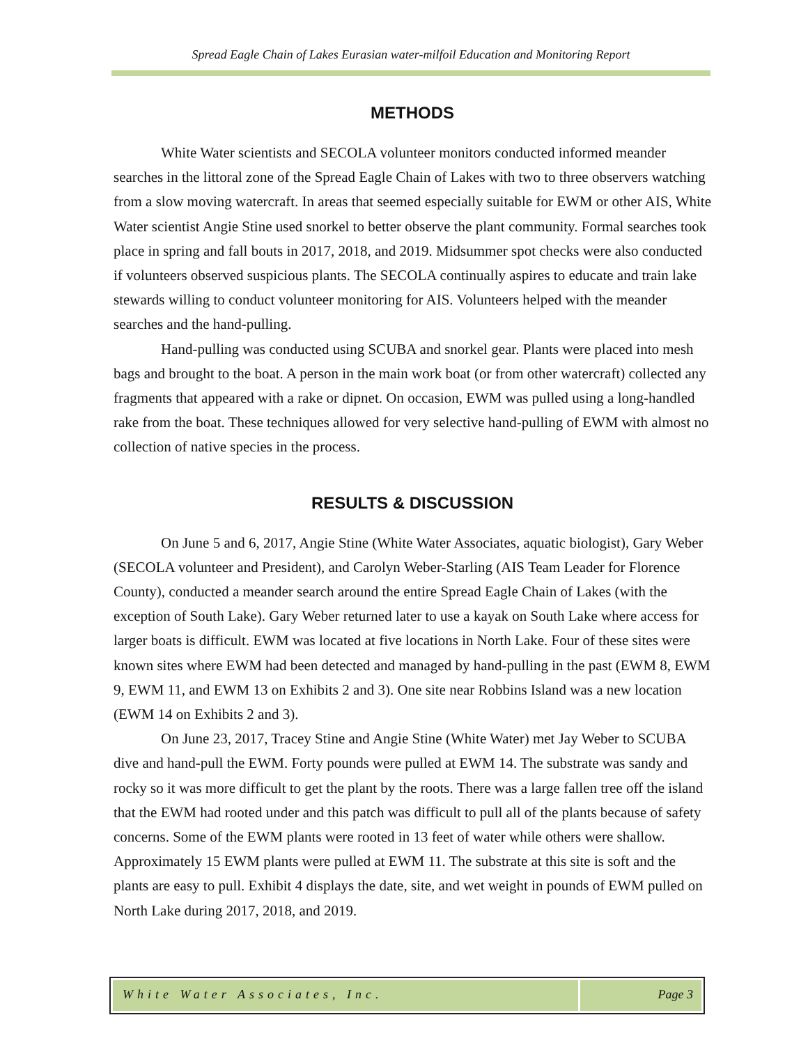Spread Eagle Chain of Lakes Eurasian water-milfoil Education and Monitoring Report
METHODS
White Water scientists and SECOLA volunteer monitors conducted informed meander searches in the littoral zone of the Spread Eagle Chain of Lakes with two to three observers watching from a slow moving watercraft. In areas that seemed especially suitable for EWM or other AIS, White Water scientist Angie Stine used snorkel to better observe the plant community. Formal searches took place in spring and fall bouts in 2017, 2018, and 2019. Midsummer spot checks were also conducted if volunteers observed suspicious plants. The SECOLA continually aspires to educate and train lake stewards willing to conduct volunteer monitoring for AIS. Volunteers helped with the meander searches and the hand-pulling.
Hand-pulling was conducted using SCUBA and snorkel gear. Plants were placed into mesh bags and brought to the boat. A person in the main work boat (or from other watercraft) collected any fragments that appeared with a rake or dipnet. On occasion, EWM was pulled using a long-handled rake from the boat. These techniques allowed for very selective hand-pulling of EWM with almost no collection of native species in the process.
RESULTS & DISCUSSION
On June 5 and 6, 2017, Angie Stine (White Water Associates, aquatic biologist), Gary Weber (SECOLA volunteer and President), and Carolyn Weber-Starling (AIS Team Leader for Florence County), conducted a meander search around the entire Spread Eagle Chain of Lakes (with the exception of South Lake). Gary Weber returned later to use a kayak on South Lake where access for larger boats is difficult. EWM was located at five locations in North Lake. Four of these sites were known sites where EWM had been detected and managed by hand-pulling in the past (EWM 8, EWM 9, EWM 11, and EWM 13 on Exhibits 2 and 3). One site near Robbins Island was a new location (EWM 14 on Exhibits 2 and 3).
On June 23, 2017, Tracey Stine and Angie Stine (White Water) met Jay Weber to SCUBA dive and hand-pull the EWM. Forty pounds were pulled at EWM 14. The substrate was sandy and rocky so it was more difficult to get the plant by the roots. There was a large fallen tree off the island that the EWM had rooted under and this patch was difficult to pull all of the plants because of safety concerns. Some of the EWM plants were rooted in 13 feet of water while others were shallow. Approximately 15 EWM plants were pulled at EWM 11. The substrate at this site is soft and the plants are easy to pull. Exhibit 4 displays the date, site, and wet weight in pounds of EWM pulled on North Lake during 2017, 2018, and 2019.
White Water Associates, Inc. Page 3